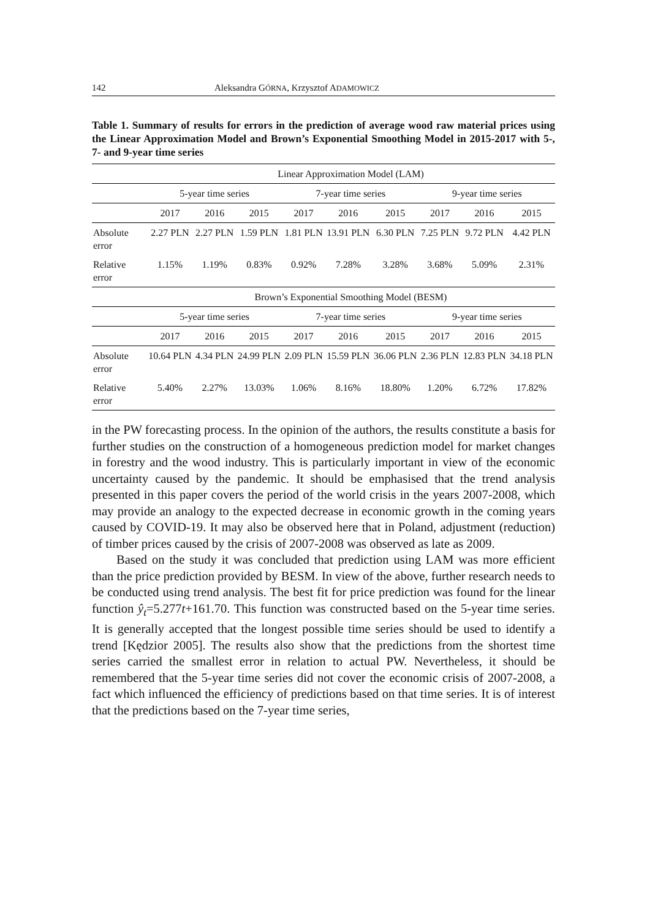142 Aleksandra GÓRNA, Krzysztof ADAMOWICZ
Table 1. Summary of results for errors in the prediction of average wood raw material prices using the Linear Approximation Model and Brown’s Exponential Smoothing Model in 2015-2017 with 5-, 7- and 9-year time series
| | Linear Approximation Model (LAM) | | | | | | | | |
| --- | --- | --- | --- | --- | --- | --- | --- | --- | --- |
| | 5-year time series | | | 7-year time series | | | 9-year time series | | |
| | 2017 | 2016 | 2015 | 2017 | 2016 | 2015 | 2017 | 2016 | 2015 |
| Absolute error | 2.27 PLN | 2.27 PLN | 1.59 PLN | 1.81 PLN | 13.91 PLN | 6.30 PLN | 7.25 PLN | 9.72 PLN | 4.42 PLN |
| Relative error | 1.15% | 1.19% | 0.83% | 0.92% | 7.28% | 3.28% | 3.68% | 5.09% | 2.31% |
| | Brown’s Exponential Smoothing Model (BESM) | | | | | | | | |
| | 5-year time series | | | 7-year time series | | | 9-year time series | | |
| | 2017 | 2016 | 2015 | 2017 | 2016 | 2015 | 2017 | 2016 | 2015 |
| Absolute error | 10.64 PLN | 4.34 PLN | 24.99 PLN | 2.09 PLN | 15.59 PLN | 36.06 PLN | 2.36 PLN | 12.83 PLN | 34.18 PLN |
| Relative error | 5.40% | 2.27% | 13.03% | 1.06% | 8.16% | 18.80% | 1.20% | 6.72% | 17.82% |
in the PW forecasting process. In the opinion of the authors, the results constitute a basis for further studies on the construction of a homogeneous prediction model for market changes in forestry and the wood industry. This is particularly important in view of the economic uncertainty caused by the pandemic. It should be emphasised that the trend analysis presented in this paper covers the period of the world crisis in the years 2007-2008, which may provide an analogy to the expected decrease in economic growth in the coming years caused by COVID-19. It may also be observed here that in Poland, adjustment (reduction) of timber prices caused by the crisis of 2007-2008 was observed as late as 2009.
Based on the study it was concluded that prediction using LAM was more efficient than the price prediction provided by BESM. In view of the above, further research needs to be conducted using trend analysis. The best fit for price prediction was found for the linear function ŷ<sub>t</sub>=5.277t+161.70. This function was constructed based on the 5-year time series. It is generally accepted that the longest possible time series should be used to identify a trend [Kędzior 2005]. The results also show that the predictions from the shortest time series carried the smallest error in relation to actual PW. Nevertheless, it should be remembered that the 5-year time series did not cover the economic crisis of 2007-2008, a fact which influenced the efficiency of predictions based on that time series. It is of interest that the predictions based on the 7-year time series,